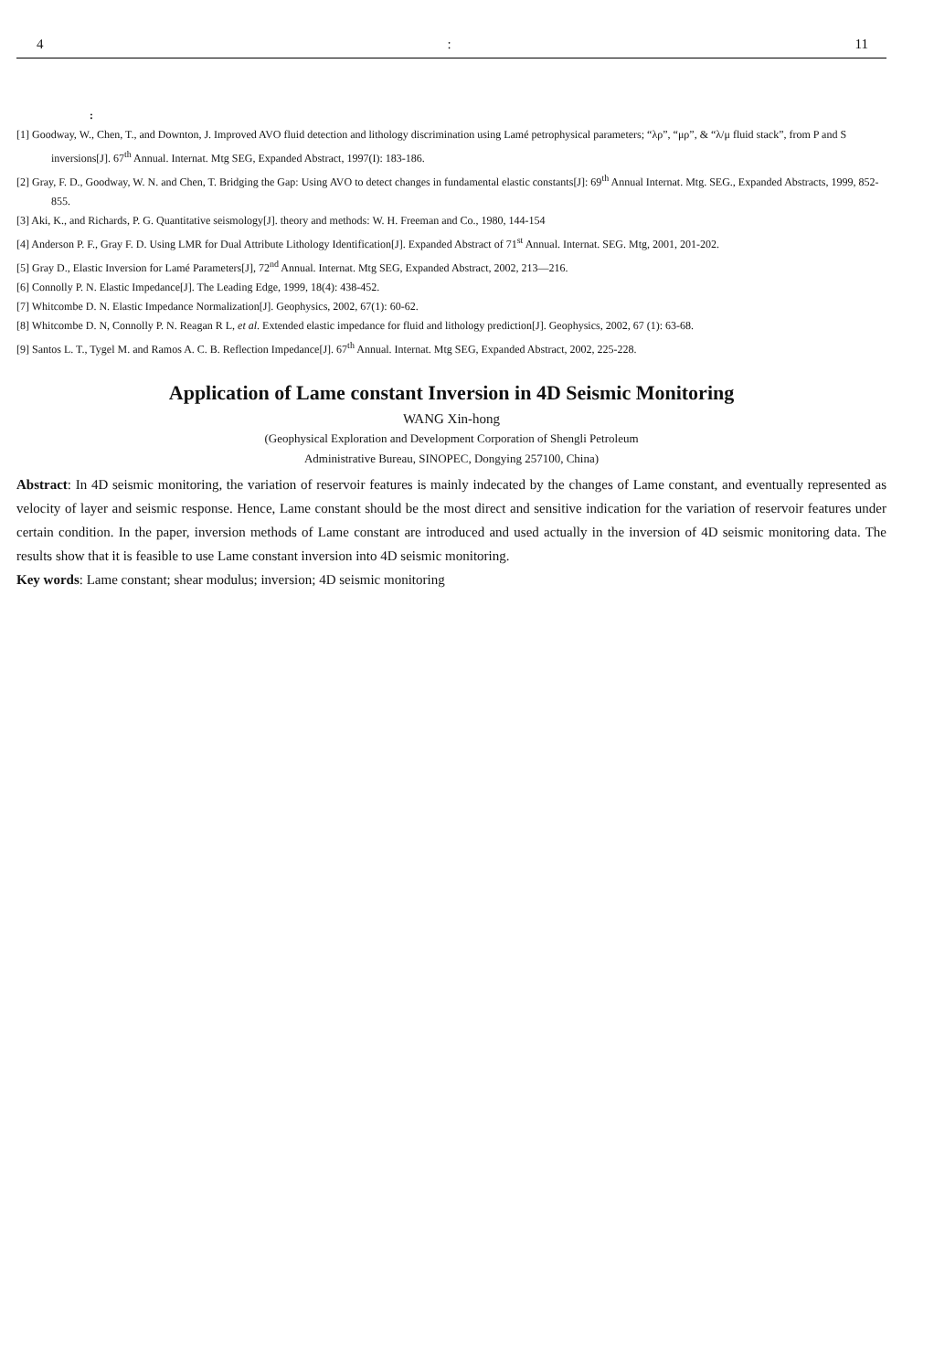4: 11
:
[1] Goodway, W., Chen, T., and Downton, J. Improved AVO fluid detection and lithology discrimination using Lamé petrophysical parameters; “λρ”, “μρ”, & “λ/μ fluid stack”, from P and S inversions[J]. 67<sup>th</sup> Annual. Internat. Mtg SEG, Expanded Abstract, 1997(I): 183-186.
[2] Gray, F. D., Goodway, W. N. and Chen, T. Bridging the Gap: Using AVO to detect changes in fundamental elastic constants[J]: 69<sup>th</sup> Annual Internat. Mtg. SEG., Expanded Abstracts, 1999, 852-855.
[3] Aki, K., and Richards, P. G. Quantitative seismology[J]. theory and methods: W. H. Freeman and Co., 1980, 144-154
[4] Anderson P. F., Gray F. D. Using LMR for Dual Attribute Lithology Identification[J]. Expanded Abstract of 71<sup>st</sup> Annual. Internat. SEG. Mtg, 2001, 201-202.
[5] Gray D., Elastic Inversion for Lamé Parameters[J], 72<sup>nd</sup> Annual. Internat. Mtg SEG, Expanded Abstract, 2002, 213—216.
[6] Connolly P. N. Elastic Impedance[J]. The Leading Edge, 1999, 18(4): 438-452.
[7] Whitcombe D. N. Elastic Impedance Normalization[J]. Geophysics, 2002, 67(1): 60-62.
[8] Whitcombe D. N, Connolly P. N. Reagan R L, et al. Extended elastic impedance for fluid and lithology prediction[J]. Geophysics, 2002, 67 (1): 63-68.
[9] Santos L. T., Tygel M. and Ramos A. C. B. Reflection Impedance[J]. 67<sup>th</sup> Annual. Internat. Mtg SEG, Expanded Abstract, 2002, 225-228.
Application of Lame constant Inversion in 4D Seismic Monitoring
WANG Xin-hong
(Geophysical Exploration and Development Corporation of Shengli Petroleum
Administrative Bureau, SINOPEC, Dongying 257100, China)
Abstract: In 4D seismic monitoring, the variation of reservoir features is mainly indecated by the changes of Lame constant, and eventually represented as velocity of layer and seismic response. Hence, Lame constant should be the most direct and sensitive indication for the variation of reservoir features under certain condition. In the paper, inversion methods of Lame constant are introduced and used actually in the inversion of 4D seismic monitoring data. The results show that it is feasible to use Lame constant inversion into 4D seismic monitoring.
Key words: Lame constant; shear modulus; inversion; 4D seismic monitoring